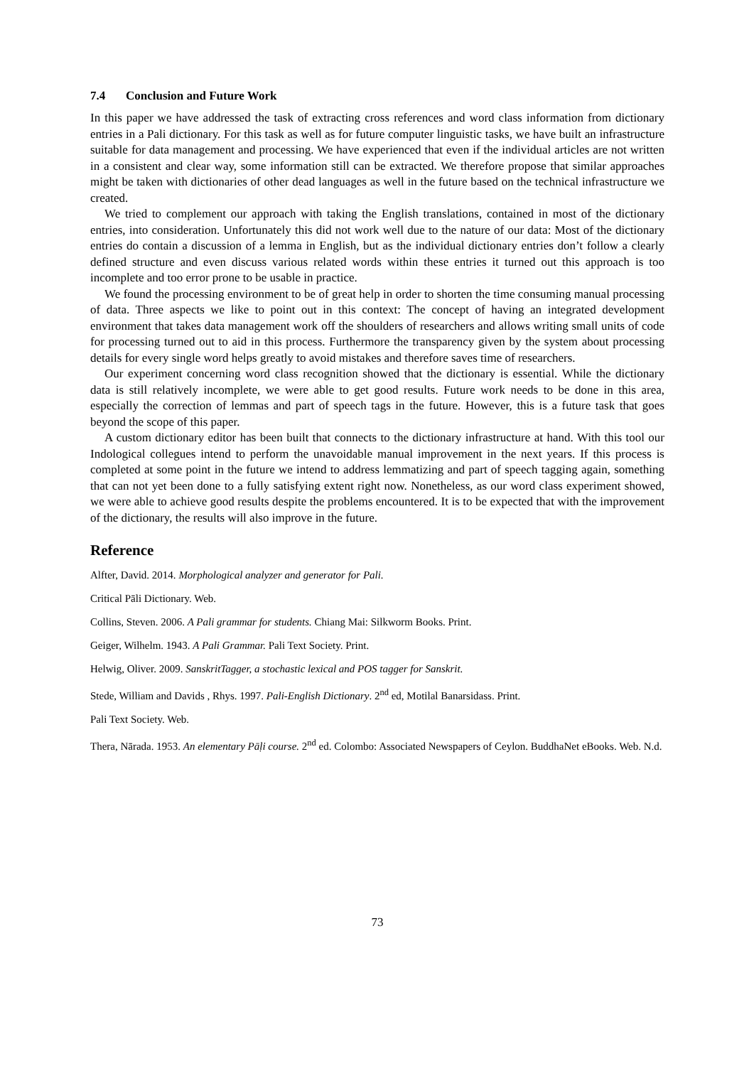7.4 Conclusion and Future Work
In this paper we have addressed the task of extracting cross references and word class information from dictionary entries in a Pali dictionary. For this task as well as for future computer linguistic tasks, we have built an infrastructure suitable for data management and processing. We have experienced that even if the individual articles are not written in a consistent and clear way, some information still can be extracted. We therefore propose that similar approaches might be taken with dictionaries of other dead languages as well in the future based on the technical infrastructure we created.
We tried to complement our approach with taking the English translations, contained in most of the dictionary entries, into consideration. Unfortunately this did not work well due to the nature of our data: Most of the dictionary entries do contain a discussion of a lemma in English, but as the individual dictionary entries don’t follow a clearly defined structure and even discuss various related words within these entries it turned out this approach is too incomplete and too error prone to be usable in practice.
We found the processing environment to be of great help in order to shorten the time consuming manual processing of data. Three aspects we like to point out in this context: The concept of having an integrated development environment that takes data management work off the shoulders of researchers and allows writing small units of code for processing turned out to aid in this process. Furthermore the transparency given by the system about processing details for every single word helps greatly to avoid mistakes and therefore saves time of researchers.
Our experiment concerning word class recognition showed that the dictionary is essential. While the dictionary data is still relatively incomplete, we were able to get good results. Future work needs to be done in this area, especially the correction of lemmas and part of speech tags in the future. However, this is a future task that goes beyond the scope of this paper.
A custom dictionary editor has been built that connects to the dictionary infrastructure at hand. With this tool our Indological collegues intend to perform the unavoidable manual improvement in the next years. If this process is completed at some point in the future we intend to address lemmatizing and part of speech tagging again, something that can not yet been done to a fully satisfying extent right now. Nonetheless, as our word class experiment showed, we were able to achieve good results despite the problems encountered. It is to be expected that with the improvement of the dictionary, the results will also improve in the future.
Reference
Alfter, David. 2014. Morphological analyzer and generator for Pali.
Critical Pāli Dictionary. Web.
Collins, Steven. 2006. A Pali grammar for students. Chiang Mai: Silkworm Books. Print.
Geiger, Wilhelm. 1943. A Pali Grammar. Pali Text Society. Print.
Helwig, Oliver. 2009. SanskritTagger, a stochastic lexical and POS tagger for Sanskrit.
Stede, William and Davids , Rhys. 1997. Pali-English Dictionary. 2<sup>nd</sup> ed, Motilal Banarsidass. Print.
Pali Text Society. Web.
Thera, Nārada. 1953. An elementary Pāḷi course. 2<sup>nd</sup> ed. Colombo: Associated Newspapers of Ceylon. BuddhaNet eBooks. Web. N.d.
73